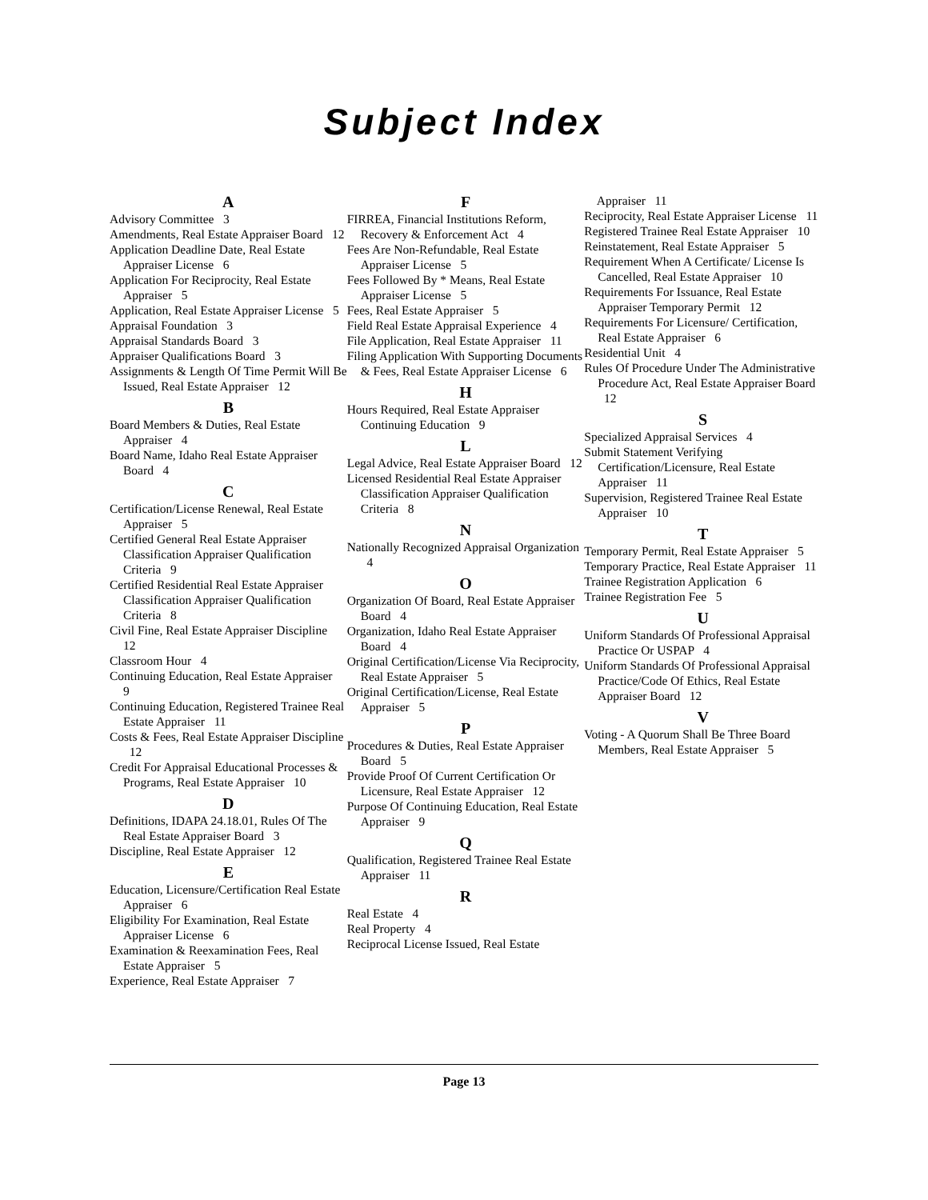Subject Index
A
Advisory Committee 3
Amendments, Real Estate Appraiser Board 12
Application Deadline Date, Real Estate Appraiser License 6
Application For Reciprocity, Real Estate Appraiser 5
Application, Real Estate Appraiser License 5
Appraisal Foundation 3
Appraisal Standards Board 3
Appraiser Qualifications Board 3
Assignments & Length Of Time Permit Will Be Issued, Real Estate Appraiser 12
B
Board Members & Duties, Real Estate Appraiser 4
Board Name, Idaho Real Estate Appraiser Board 4
C
Certification/License Renewal, Real Estate Appraiser 5
Certified General Real Estate Appraiser Classification Appraiser Qualification Criteria 9
Certified Residential Real Estate Appraiser Classification Appraiser Qualification Criteria 8
Civil Fine, Real Estate Appraiser Discipline 12
Classroom Hour 4
Continuing Education, Real Estate Appraiser 9
Continuing Education, Registered Trainee Real Estate Appraiser 11
Costs & Fees, Real Estate Appraiser Discipline 12
Credit For Appraisal Educational Processes & Programs, Real Estate Appraiser 10
D
Definitions, IDAPA 24.18.01, Rules Of The Real Estate Appraiser Board 3
Discipline, Real Estate Appraiser 12
E
Education, Licensure/Certification Real Estate Appraiser 6
Eligibility For Examination, Real Estate Appraiser License 6
Examination & Reexamination Fees, Real Estate Appraiser 5
Experience, Real Estate Appraiser 7
F
FIRREA, Financial Institutions Reform, Recovery & Enforcement Act 4
Fees Are Non-Refundable, Real Estate Appraiser License 5
Fees Followed By * Means, Real Estate Appraiser License 5
Fees, Real Estate Appraiser 5
Field Real Estate Appraisal Experience 4
File Application, Real Estate Appraiser 11
Filing Application With Supporting Documents & Fees, Real Estate Appraiser License 6
H
Hours Required, Real Estate Appraiser Continuing Education 9
L
Legal Advice, Real Estate Appraiser Board 12
Licensed Residential Real Estate Appraiser Classification Appraiser Qualification Criteria 8
N
Nationally Recognized Appraisal Organization 4
O
Organization Of Board, Real Estate Appraiser Board 4
Organization, Idaho Real Estate Appraiser Board 4
Original Certification/License Via Reciprocity, Real Estate Appraiser 5
Original Certification/License, Real Estate Appraiser 5
P
Procedures & Duties, Real Estate Appraiser Board 5
Provide Proof Of Current Certification Or Licensure, Real Estate Appraiser 12
Purpose Of Continuing Education, Real Estate Appraiser 9
Q
Qualification, Registered Trainee Real Estate Appraiser 11
R
Real Estate 4
Real Property 4
Reciprocal License Issued, Real Estate
Appraiser 11
Reciprocity, Real Estate Appraiser License 11
Registered Trainee Real Estate Appraiser 10
Reinstatement, Real Estate Appraiser 5
Requirement When A Certificate/ License Is Cancelled, Real Estate Appraiser 10
Requirements For Issuance, Real Estate Appraiser Temporary Permit 12
Requirements For Licensure/ Certification, Real Estate Appraiser 6
Residential Unit 4
Rules Of Procedure Under The Administrative Procedure Act, Real Estate Appraiser Board 12
S
Specialized Appraisal Services 4
Submit Statement Verifying Certification/Licensure, Real Estate Appraiser 11
Supervision, Registered Trainee Real Estate Appraiser 10
T
Temporary Permit, Real Estate Appraiser 5
Temporary Practice, Real Estate Appraiser 11
Trainee Registration Application 6
Trainee Registration Fee 5
U
Uniform Standards Of Professional Appraisal Practice Or USPAP 4
Uniform Standards Of Professional Appraisal Practice/Code Of Ethics, Real Estate Appraiser Board 12
V
Voting - A Quorum Shall Be Three Board Members, Real Estate Appraiser 5
Page 13